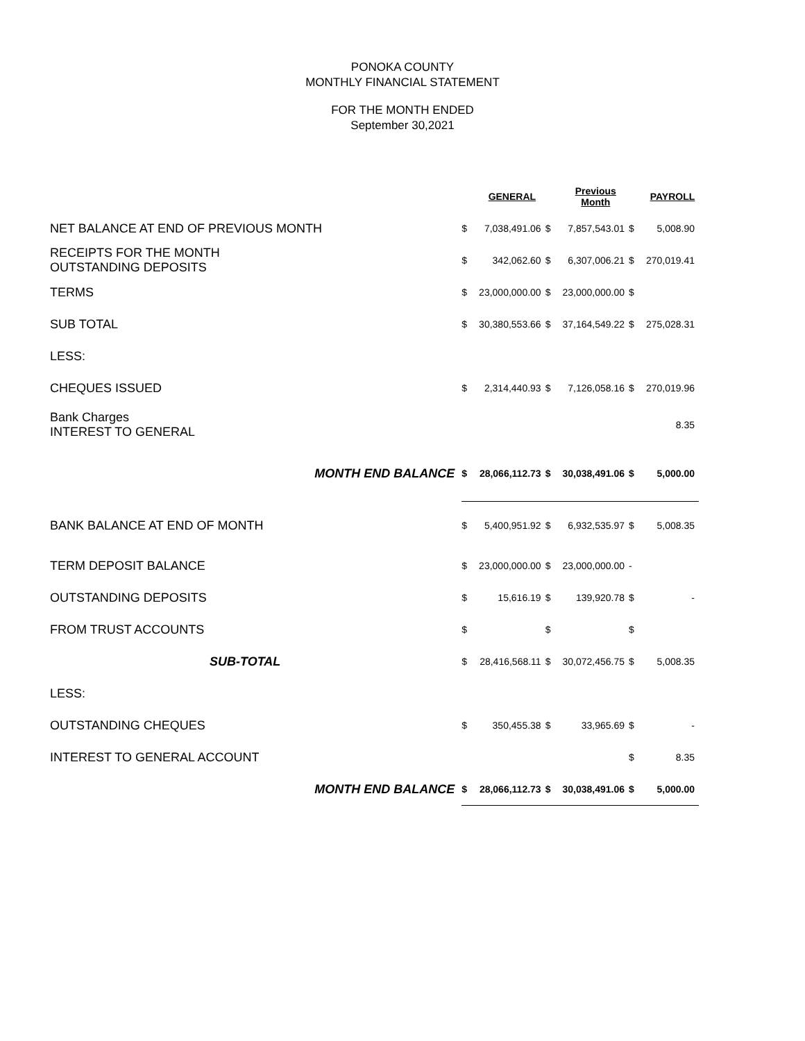PONOKA COUNTY
MONTHLY FINANCIAL STATEMENT
FOR THE MONTH ENDED
September 30,2021
| | | GENERAL | | Previous Month | | PAYROLL |
| NET BALANCE AT END OF PREVIOUS MONTH | $ | 7,038,491.06 | $ | 7,857,543.01 | $ | 5,008.90 |
| RECEIPTS FOR THE MONTH OUTSTANDING DEPOSITS | $ | 342,062.60 | $ | 6,307,006.21 | $ | 270,019.41 |
| TERMS | $ | 23,000,000.00 | $ | 23,000,000.00 | $ | |
| SUB TOTAL | $ | 30,380,553.66 | $ | 37,164,549.22 | $ | 275,028.31 |
| LESS: | | | | | | |
| CHEQUES ISSUED | $ | 2,314,440.93 | $ | 7,126,058.16 | $ | 270,019.96 |
| Bank Charges INTEREST TO GENERAL | | | | | | 8.35 |
| MONTH END BALANCE | $ | 28,066,112.73 | $ | 30,038,491.06 | $ | 5,000.00 |
| BANK BALANCE AT END OF MONTH | $ | 5,400,951.92 | $ | 6,932,535.97 | $ | 5,008.35 |
| TERM DEPOSIT BALANCE | $ | 23,000,000.00 | $ | 23,000,000.00 | - | |
| OUTSTANDING DEPOSITS | $ | 15,616.19 | $ | 139,920.78 | $ | - |
| FROM TRUST ACCOUNTS | $ | | $ | | $ | |
| SUB-TOTAL | $ | 28,416,568.11 | $ | 30,072,456.75 | $ | 5,008.35 |
| LESS: | | | | | | |
| OUTSTANDING CHEQUES | $ | 350,455.38 | $ | 33,965.69 | $ | - |
| INTEREST TO GENERAL ACCOUNT | | | | | $ | 8.35 |
| MONTH END BALANCE | $ | 28,066,112.73 | $ | 30,038,491.06 | $ | 5,000.00 |